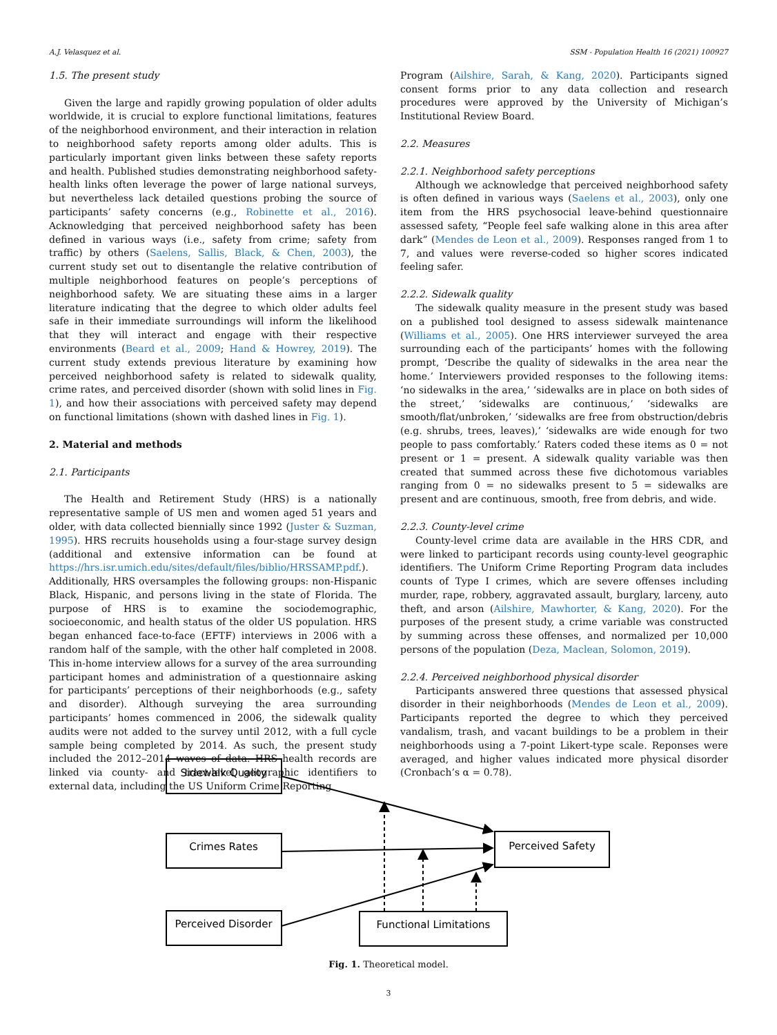A.J. Velasquez et al. SSM - Population Health 16 (2021) 100927
1.5. The present study
Given the large and rapidly growing population of older adults worldwide, it is crucial to explore functional limitations, features of the neighborhood environment, and their interaction in relation to neighborhood safety reports among older adults. This is particularly important given links between these safety reports and health. Published studies demonstrating neighborhood safety-health links often leverage the power of large national surveys, but nevertheless lack detailed questions probing the source of participants’ safety concerns (e.g., Robinette et al., 2016). Acknowledging that perceived neighborhood safety has been defined in various ways (i.e., safety from crime; safety from traffic) by others (Saelens, Sallis, Black, & Chen, 2003), the current study set out to disentangle the relative contribution of multiple neighborhood features on people’s perceptions of neighborhood safety. We are situating these aims in a larger literature indicating that the degree to which older adults feel safe in their immediate surroundings will inform the likelihood that they will interact and engage with their respective environments (Beard et al., 2009; Hand & Howrey, 2019). The current study extends previous literature by examining how perceived neighborhood safety is related to sidewalk quality, crime rates, and perceived disorder (shown with solid lines in Fig. 1), and how their associations with perceived safety may depend on functional limitations (shown with dashed lines in Fig. 1).
2. Material and methods
2.1. Participants
The Health and Retirement Study (HRS) is a nationally representative sample of US men and women aged 51 years and older, with data collected biennially since 1992 (Juster & Suzman, 1995). HRS recruits households using a four-stage survey design (additional and extensive information can be found at https://hrs.isr.umich.edu/sites/default/files/biblio/HRSSAMP.pdf.). Additionally, HRS oversamples the following groups: non-Hispanic Black, Hispanic, and persons living in the state of Florida. The purpose of HRS is to examine the sociodemographic, socioeconomic, and health status of the older US population. HRS began enhanced face-to-face (EFTF) interviews in 2006 with a random half of the sample, with the other half completed in 2008. This in-home interview allows for a survey of the area surrounding participant homes and administration of a questionnaire asking for participants’ perceptions of their neighborhoods (e.g., safety and disorder). Although surveying the area surrounding participants’ homes commenced in 2006, the sidewalk quality audits were not added to the survey until 2012, with a full cycle sample being completed by 2014. As such, the present study included the 2012–2014 waves of data. HRS health records are linked via county- and tract-level geographic identifiers to external data, including the US Uniform Crime Reporting
Program (Ailshire, Sarah, & Kang, 2020). Participants signed consent forms prior to any data collection and research procedures were approved by the University of Michigan’s Institutional Review Board.
2.2. Measures
2.2.1. Neighborhood safety perceptions
Although we acknowledge that perceived neighborhood safety is often defined in various ways (Saelens et al., 2003), only one item from the HRS psychosocial leave-behind questionnaire assessed safety, “People feel safe walking alone in this area after dark” (Mendes de Leon et al., 2009). Responses ranged from 1 to 7, and values were reverse-coded so higher scores indicated feeling safer.
2.2.2. Sidewalk quality
The sidewalk quality measure in the present study was based on a published tool designed to assess sidewalk maintenance (Williams et al., 2005). One HRS interviewer surveyed the area surrounding each of the participants’ homes with the following prompt, ‘Describe the quality of sidewalks in the area near the home.’ Interviewers provided responses to the following items: ‘no sidewalks in the area,’ ‘sidewalks are in place on both sides of the street,’ ‘sidewalks are continuous,’ ‘sidewalks are smooth/flat/unbroken,’ ‘sidewalks are free from obstruction/debris (e.g. shrubs, trees, leaves),’ ‘sidewalks are wide enough for two people to pass comfortably.’ Raters coded these items as 0 = not present or 1 = present. A sidewalk quality variable was then created that summed across these five dichotomous variables ranging from 0 = no sidewalks present to 5 = sidewalks are present and are continuous, smooth, free from debris, and wide.
2.2.3. County-level crime
County-level crime data are available in the HRS CDR, and were linked to participant records using county-level geographic identifiers. The Uniform Crime Reporting Program data includes counts of Type I crimes, which are severe offenses including murder, rape, robbery, aggravated assault, burglary, larceny, auto theft, and arson (Ailshire, Mawhorter, & Kang, 2020). For the purposes of the present study, a crime variable was constructed by summing across these offenses, and normalized per 10,000 persons of the population (Deza, Maclean, Solomon, 2019).
2.2.4. Perceived neighborhood physical disorder
Participants answered three questions that assessed physical disorder in their neighborhoods (Mendes de Leon et al., 2009). Participants reported the degree to which they perceived vandalism, trash, and vacant buildings to be a problem in their neighborhoods using a 7-point Likert-type scale. Reponses were averaged, and higher values indicated more physical disorder (Cronbach’s α = 0.78).
Sidewalk Quality
Crimes Rates
Perceived Disorder
Perceived Safety
Functional Limitations
Fig. 1. Theoretical model.
3